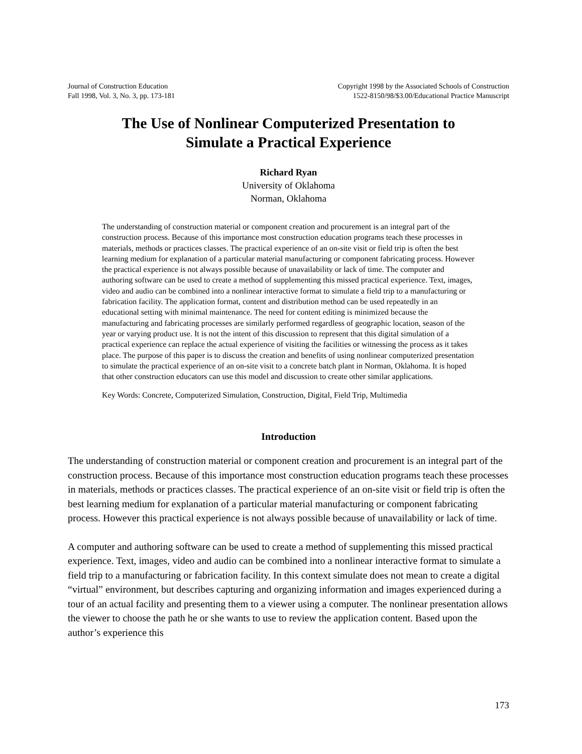Journal of Construction Education
Fall 1998, Vol. 3, No. 3, pp. 173-181
Copyright 1998 by the Associated Schools of Construction
1522-8150/98/$3.00/Educational Practice Manuscript
The Use of Nonlinear Computerized Presentation to
Simulate a Practical Experience
Richard Ryan
University of Oklahoma
Norman, Oklahoma
The understanding of construction material or component creation and procurement is an integral part of the construction process. Because of this importance most construction education programs teach these processes in materials, methods or practices classes. The practical experience of an on-site visit or field trip is often the best learning medium for explanation of a particular material manufacturing or component fabricating process. However the practical experience is not always possible because of unavailability or lack of time. The computer and authoring software can be used to create a method of supplementing this missed practical experience. Text, images, video and audio can be combined into a nonlinear interactive format to simulate a field trip to a manufacturing or fabrication facility. The application format, content and distribution method can be used repeatedly in an educational setting with minimal maintenance. The need for content editing is minimized because the manufacturing and fabricating processes are similarly performed regardless of geographic location, season of the year or varying product use. It is not the intent of this discussion to represent that this digital simulation of a practical experience can replace the actual experience of visiting the facilities or witnessing the process as it takes place. The purpose of this paper is to discuss the creation and benefits of using nonlinear computerized presentation to simulate the practical experience of an on-site visit to a concrete batch plant in Norman, Oklahoma. It is hoped that other construction educators can use this model and discussion to create other similar applications.
Key Words: Concrete, Computerized Simulation, Construction, Digital, Field Trip, Multimedia
Introduction
The understanding of construction material or component creation and procurement is an integral part of the construction process. Because of this importance most construction education programs teach these processes in materials, methods or practices classes. The practical experience of an on-site visit or field trip is often the best learning medium for explanation of a particular material manufacturing or component fabricating process. However this practical experience is not always possible because of unavailability or lack of time.
A computer and authoring software can be used to create a method of supplementing this missed practical experience. Text, images, video and audio can be combined into a nonlinear interactive format to simulate a field trip to a manufacturing or fabrication facility. In this context simulate does not mean to create a digital “virtual” environment, but describes capturing and organizing information and images experienced during a tour of an actual facility and presenting them to a viewer using a computer. The nonlinear presentation allows the viewer to choose the path he or she wants to use to review the application content. Based upon the author’s experience this
173